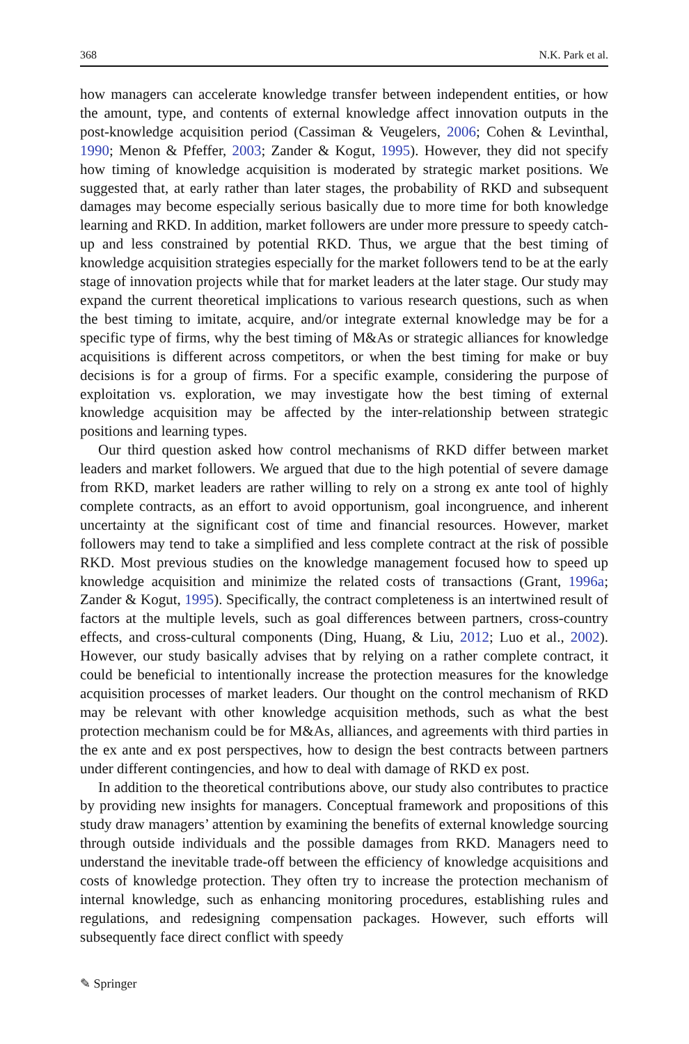368 N.K. Park et al.
how managers can accelerate knowledge transfer between independent entities, or how the amount, type, and contents of external knowledge affect innovation outputs in the post-knowledge acquisition period (Cassiman & Veugelers, 2006; Cohen & Levinthal, 1990; Menon & Pfeffer, 2003; Zander & Kogut, 1995). However, they did not specify how timing of knowledge acquisition is moderated by strategic market positions. We suggested that, at early rather than later stages, the probability of RKD and subsequent damages may become especially serious basically due to more time for both knowledge learning and RKD. In addition, market followers are under more pressure to speedy catch-up and less constrained by potential RKD. Thus, we argue that the best timing of knowledge acquisition strategies especially for the market followers tend to be at the early stage of innovation projects while that for market leaders at the later stage. Our study may expand the current theoretical implications to various research questions, such as when the best timing to imitate, acquire, and/or integrate external knowledge may be for a specific type of firms, why the best timing of M&As or strategic alliances for knowledge acquisitions is different across competitors, or when the best timing for make or buy decisions is for a group of firms. For a specific example, considering the purpose of exploitation vs. exploration, we may investigate how the best timing of external knowledge acquisition may be affected by the inter-relationship between strategic positions and learning types.
Our third question asked how control mechanisms of RKD differ between market leaders and market followers. We argued that due to the high potential of severe damage from RKD, market leaders are rather willing to rely on a strong ex ante tool of highly complete contracts, as an effort to avoid opportunism, goal incongruence, and inherent uncertainty at the significant cost of time and financial resources. However, market followers may tend to take a simplified and less complete contract at the risk of possible RKD. Most previous studies on the knowledge management focused how to speed up knowledge acquisition and minimize the related costs of transactions (Grant, 1996a; Zander & Kogut, 1995). Specifically, the contract completeness is an intertwined result of factors at the multiple levels, such as goal differences between partners, cross-country effects, and cross-cultural components (Ding, Huang, & Liu, 2012; Luo et al., 2002). However, our study basically advises that by relying on a rather complete contract, it could be beneficial to intentionally increase the protection measures for the knowledge acquisition processes of market leaders. Our thought on the control mechanism of RKD may be relevant with other knowledge acquisition methods, such as what the best protection mechanism could be for M&As, alliances, and agreements with third parties in the ex ante and ex post perspectives, how to design the best contracts between partners under different contingencies, and how to deal with damage of RKD ex post.
In addition to the theoretical contributions above, our study also contributes to practice by providing new insights for managers. Conceptual framework and propositions of this study draw managers’ attention by examining the benefits of external knowledge sourcing through outside individuals and the possible damages from RKD. Managers need to understand the inevitable trade-off between the efficiency of knowledge acquisitions and costs of knowledge protection. They often try to increase the protection mechanism of internal knowledge, such as enhancing monitoring procedures, establishing rules and regulations, and redesigning compensation packages. However, such efforts will subsequently face direct conflict with speedy
✎ Springer